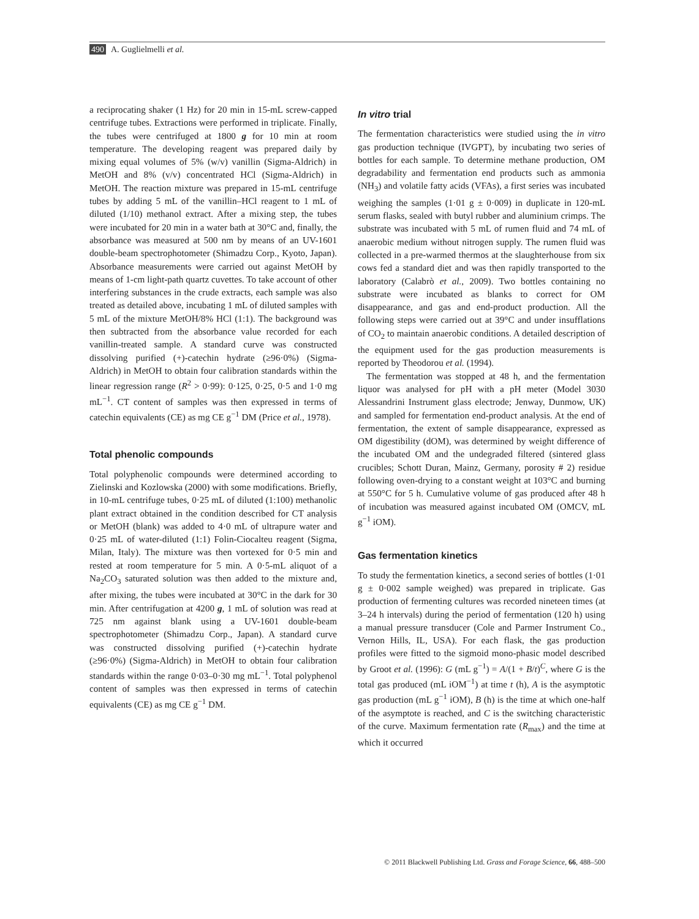490 A. Guglielmelli et al.
a reciprocating shaker (1 Hz) for 20 min in 15-mL screw-capped centrifuge tubes. Extractions were performed in triplicate. Finally, the tubes were centrifuged at 1800 g for 10 min at room temperature. The developing reagent was prepared daily by mixing equal volumes of 5% (w/v) vanillin (Sigma-Aldrich) in MetOH and 8% (v/v) concentrated HCl (Sigma-Aldrich) in MetOH. The reaction mixture was prepared in 15-mL centrifuge tubes by adding 5 mL of the vanillin–HCl reagent to 1 mL of diluted (1/10) methanol extract. After a mixing step, the tubes were incubated for 20 min in a water bath at 30°C and, finally, the absorbance was measured at 500 nm by means of an UV-1601 double-beam spectrophotometer (Shimadzu Corp., Kyoto, Japan). Absorbance measurements were carried out against MetOH by means of 1-cm light-path quartz cuvettes. To take account of other interfering substances in the crude extracts, each sample was also treated as detailed above, incubating 1 mL of diluted samples with 5 mL of the mixture MetOH/8% HCl (1:1). The background was then subtracted from the absorbance value recorded for each vanillin-treated sample. A standard curve was constructed dissolving purified (+)-catechin hydrate (≥96·0%) (Sigma-Aldrich) in MetOH to obtain four calibration standards within the linear regression range (R<sup>2</sup> > 0·99): 0·125, 0·25, 0·5 and 1·0 mg mL<sup>−1</sup>. CT content of samples was then expressed in terms of catechin equivalents (CE) as mg CE g<sup>−1</sup> DM (Price et al., 1978).
Total phenolic compounds
Total polyphenolic compounds were determined according to Zielinski and Kozlowska (2000) with some modifications. Briefly, in 10-mL centrifuge tubes, 0·25 mL of diluted (1:100) methanolic plant extract obtained in the condition described for CT analysis or MetOH (blank) was added to 4·0 mL of ultrapure water and 0·25 mL of water-diluted (1:1) Folin-Ciocalteu reagent (Sigma, Milan, Italy). The mixture was then vortexed for 0·5 min and rested at room temperature for 5 min. A 0·5-mL aliquot of a Na<sub>2</sub>CO<sub>3</sub> saturated solution was then added to the mixture and, after mixing, the tubes were incubated at 30°C in the dark for 30 min. After centrifugation at 4200 g, 1 mL of solution was read at 725 nm against blank using a UV-1601 double-beam spectrophotometer (Shimadzu Corp., Japan). A standard curve was constructed dissolving purified (+)-catechin hydrate (≥96·0%) (Sigma-Aldrich) in MetOH to obtain four calibration standards within the range 0·03–0·30 mg mL<sup>−1</sup>. Total polyphenol content of samples was then expressed in terms of catechin equivalents (CE) as mg CE g<sup>−1</sup> DM.
In vitro trial
The fermentation characteristics were studied using the in vitro gas production technique (IVGPT), by incubating two series of bottles for each sample. To determine methane production, OM degradability and fermentation end products such as ammonia (NH<sub>3</sub>) and volatile fatty acids (VFAs), a first series was incubated weighing the samples (1·01 g ± 0·009) in duplicate in 120-mL serum flasks, sealed with butyl rubber and aluminium crimps. The substrate was incubated with 5 mL of rumen fluid and 74 mL of anaerobic medium without nitrogen supply. The rumen fluid was collected in a pre-warmed thermos at the slaughterhouse from six cows fed a standard diet and was then rapidly transported to the laboratory (Calabrò et al., 2009). Two bottles containing no substrate were incubated as blanks to correct for OM disappearance, and gas and end-product production. All the following steps were carried out at 39°C and under insufflations of CO<sub>2</sub> to maintain anaerobic conditions. A detailed description of the equipment used for the gas production measurements is reported by Theodorou et al. (1994).
The fermentation was stopped at 48 h, and the fermentation liquor was analysed for pH with a pH meter (Model 3030 Alessandrini Instrument glass electrode; Jenway, Dunmow, UK) and sampled for fermentation end-product analysis. At the end of fermentation, the extent of sample disappearance, expressed as OM digestibility (dOM), was determined by weight difference of the incubated OM and the undegraded filtered (sintered glass crucibles; Schott Duran, Mainz, Germany, porosity # 2) residue following oven-drying to a constant weight at 103°C and burning at 550°C for 5 h. Cumulative volume of gas produced after 48 h of incubation was measured against incubated OM (OMCV, mL g<sup>−1</sup> iOM).
Gas fermentation kinetics
To study the fermentation kinetics, a second series of bottles (1·01 g ± 0·002 sample weighed) was prepared in triplicate. Gas production of fermenting cultures was recorded nineteen times (at 3–24 h intervals) during the period of fermentation (120 h) using a manual pressure transducer (Cole and Parmer Instrument Co., Vernon Hills, IL, USA). For each flask, the gas production profiles were fitted to the sigmoid mono-phasic model described by Groot et al. (1996): G (mL g<sup>−1</sup>) = A/(1 + B/t)<sup>C</sup>, where G is the total gas produced (mL iOM<sup>−1</sup>) at time t (h), A is the asymptotic gas production (mL g<sup>−1</sup> iOM), B (h) is the time at which one-half of the asymptote is reached, and C is the switching characteristic of the curve. Maximum fermentation rate (R<sub>max</sub>) and the time at which it occurred
© 2011 Blackwell Publishing Ltd. Grass and Forage Science, 66, 488–500